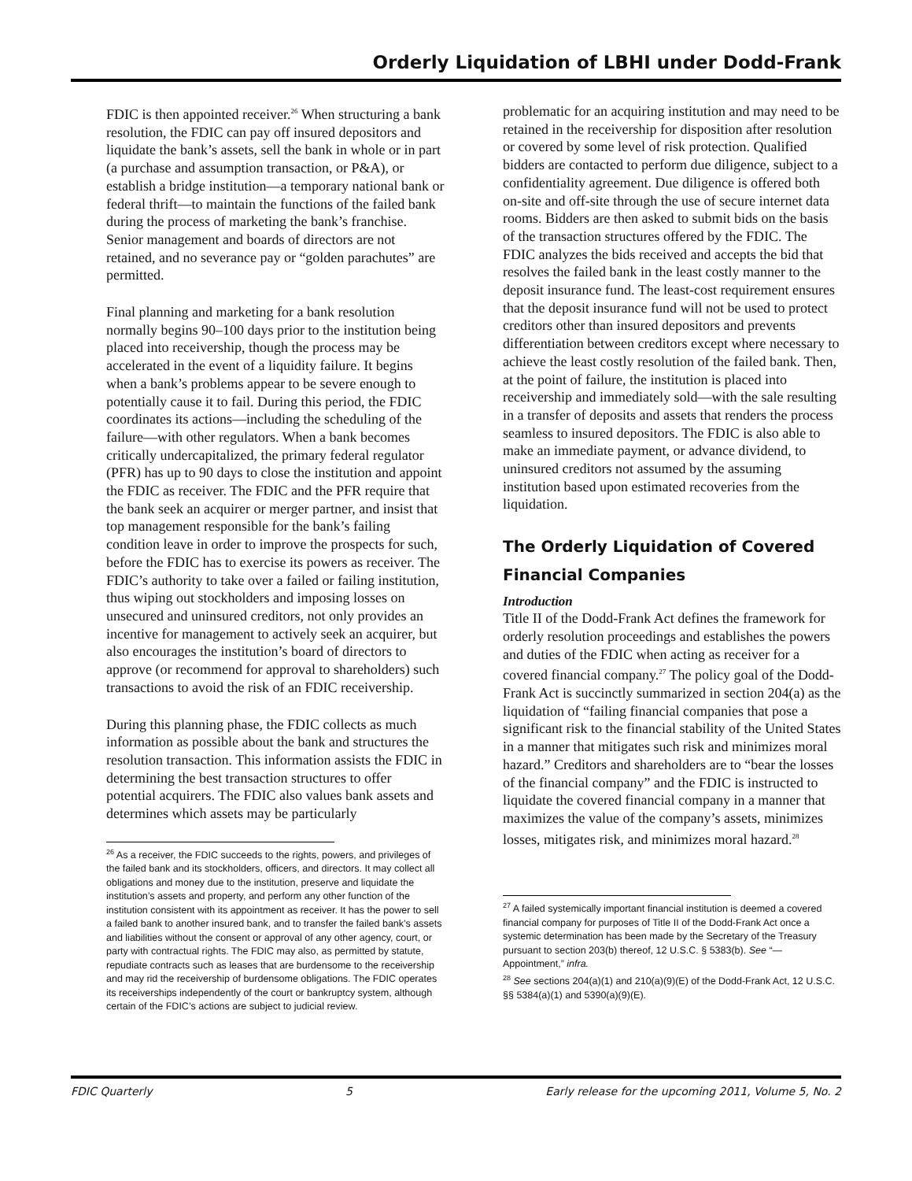Orderly Liquidation of LBHI under Dodd-Frank
FDIC is then appointed receiver.<sup>26</sup> When structuring a bank resolution, the FDIC can pay off insured depositors and liquidate the bank’s assets, sell the bank in whole or in part (a purchase and assumption transaction, or P&A), or establish a bridge institution—a temporary national bank or federal thrift—to maintain the functions of the failed bank during the process of marketing the bank’s franchise. Senior management and boards of directors are not retained, and no severance pay or “golden parachutes” are permitted.
Final planning and marketing for a bank resolution normally begins 90–100 days prior to the institution being placed into receivership, though the process may be accelerated in the event of a liquidity failure. It begins when a bank’s problems appear to be severe enough to potentially cause it to fail. During this period, the FDIC coordinates its actions—including the scheduling of the failure—with other regulators. When a bank becomes critically undercapitalized, the primary federal regulator (PFR) has up to 90 days to close the institution and appoint the FDIC as receiver. The FDIC and the PFR require that the bank seek an acquirer or merger partner, and insist that top management responsible for the bank’s failing condition leave in order to improve the prospects for such, before the FDIC has to exercise its powers as receiver. The FDIC’s authority to take over a failed or failing institution, thus wiping out stockholders and imposing losses on unsecured and uninsured creditors, not only provides an incentive for management to actively seek an acquirer, but also encourages the institution’s board of directors to approve (or recommend for approval to shareholders) such transactions to avoid the risk of an FDIC receivership.
During this planning phase, the FDIC collects as much information as possible about the bank and structures the resolution transaction. This information assists the FDIC in determining the best transaction structures to offer potential acquirers. The FDIC also values bank assets and determines which assets may be particularly
<sup>26</sup> As a receiver, the FDIC succeeds to the rights, powers, and privileges of the failed bank and its stockholders, officers, and directors. It may collect all obligations and money due to the institution, preserve and liquidate the institution’s assets and property, and perform any other function of the institution consistent with its appointment as receiver. It has the power to sell a failed bank to another insured bank, and to transfer the failed bank’s assets and liabilities without the consent or approval of any other agency, court, or party with contractual rights. The FDIC may also, as permitted by statute, repudiate contracts such as leases that are burdensome to the receivership and may rid the receivership of burdensome obligations. The FDIC operates its receiverships independently of the court or bankruptcy system, although certain of the FDIC’s actions are subject to judicial review.
problematic for an acquiring institution and may need to be retained in the receivership for disposition after resolution or covered by some level of risk protection. Qualified bidders are contacted to perform due diligence, subject to a confidentiality agreement. Due diligence is offered both on-site and off-site through the use of secure internet data rooms. Bidders are then asked to submit bids on the basis of the transaction structures offered by the FDIC. The FDIC analyzes the bids received and accepts the bid that resolves the failed bank in the least costly manner to the deposit insurance fund. The least-cost requirement ensures that the deposit insurance fund will not be used to protect creditors other than insured depositors and prevents differentiation between creditors except where necessary to achieve the least costly resolution of the failed bank. Then, at the point of failure, the institution is placed into receivership and immediately sold—with the sale resulting in a transfer of deposits and assets that renders the process seamless to insured depositors. The FDIC is also able to make an immediate payment, or advance dividend, to uninsured creditors not assumed by the assuming institution based upon estimated recoveries from the liquidation.
The Orderly Liquidation of Covered Financial Companies
Introduction
Title II of the Dodd-Frank Act defines the framework for orderly resolution proceedings and establishes the powers and duties of the FDIC when acting as receiver for a covered financial company.<sup>27</sup> The policy goal of the Dodd-Frank Act is succinctly summarized in section 204(a) as the liquidation of “failing financial companies that pose a significant risk to the financial stability of the United States in a manner that mitigates such risk and minimizes moral hazard.” Creditors and shareholders are to “bear the losses of the financial company” and the FDIC is instructed to liquidate the covered financial company in a manner that maximizes the value of the company’s assets, minimizes losses, mitigates risk, and minimizes moral hazard.<sup>28</sup>
<sup>27</sup> A failed systemically important financial institution is deemed a covered financial company for purposes of Title II of the Dodd-Frank Act once a systemic determination has been made by the Secretary of the Treasury pursuant to section 203(b) thereof, 12 U.S.C. § 5383(b). See “—Appointment,” infra.
<sup>28</sup> See sections 204(a)(1) and 210(a)(9)(E) of the Dodd-Frank Act, 12 U.S.C. §§ 5384(a)(1) and 5390(a)(9)(E).
FDIC Quarterly 5 Early release for the upcoming 2011, Volume 5, No. 2